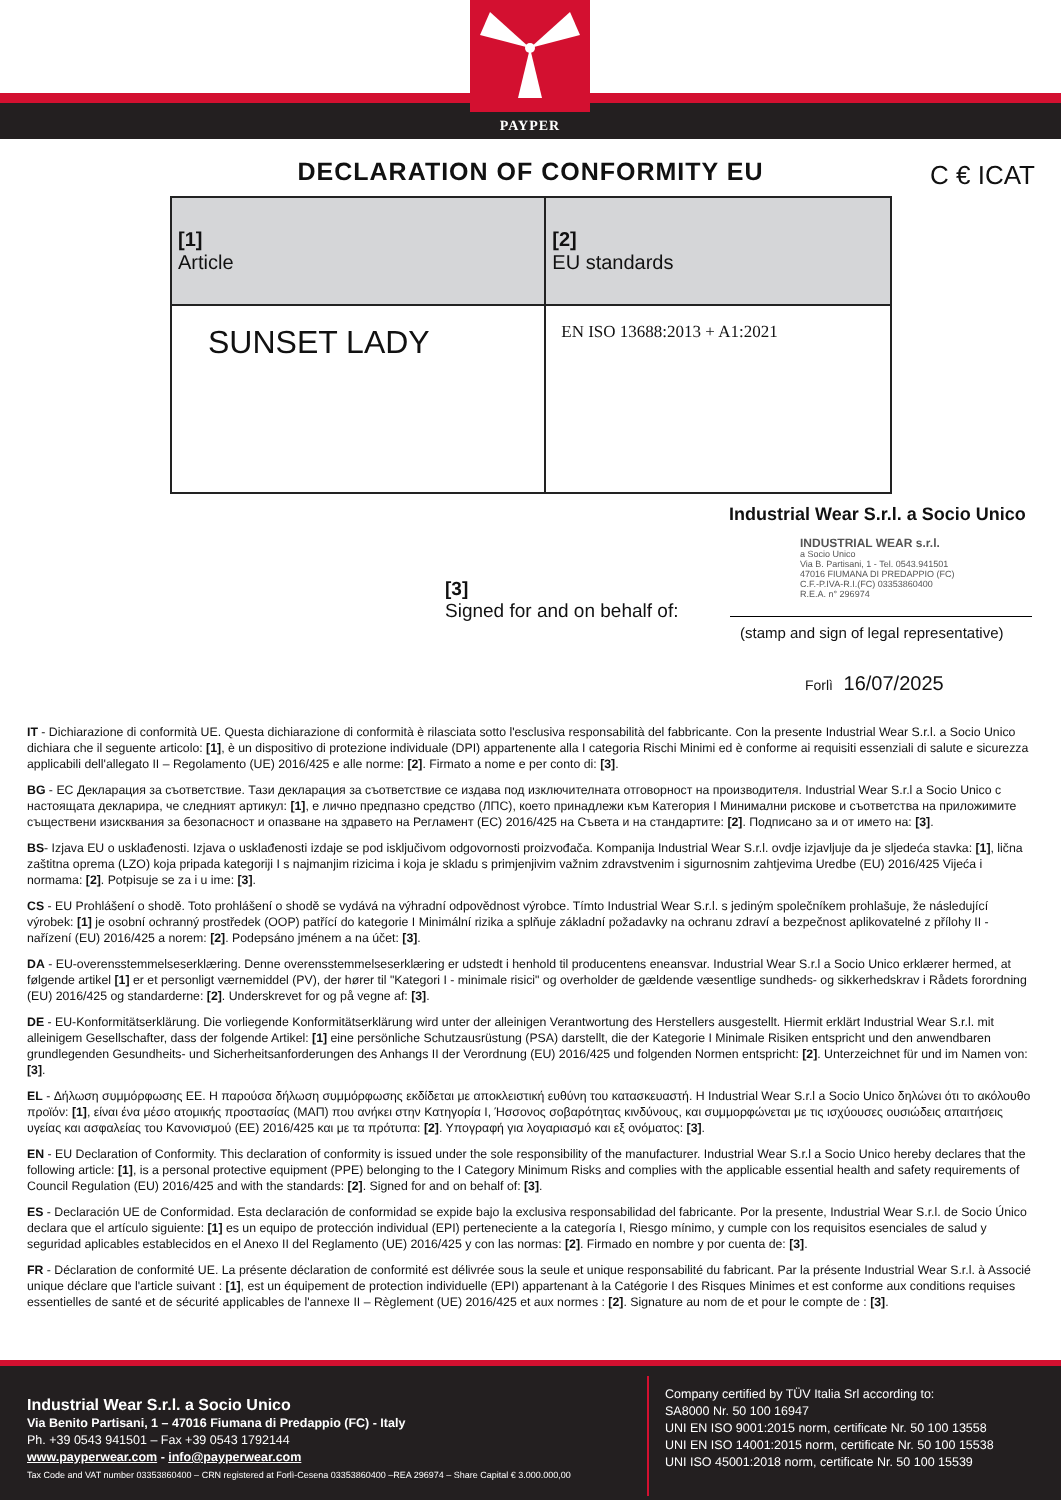PAYPER
C € ICAT
DECLARATION OF CONFORMITY EU
| [1] Article | [2] EU standards |
| --- | --- |
| SUNSET LADY | EN ISO 13688:2013 + A1:2021 |
Industrial Wear S.r.l. a Socio Unico
INDUSTRIAL WEAR s.r.l.
a Socio Unico
Via B. Partisani, 1 - Tel. 0543.941501
47016 FIUMANA DI PREDAPPIO (FC)
C.F.-P.IVA-R.I.(FC) 03353860400
R.E.A. n° 296974
[3]
Signed for and on behalf of:
(stamp and sign of legal representative)
Forlì 16/07/2025
IT - Dichiarazione di conformità UE. Questa dichiarazione di conformità è rilasciata sotto l'esclusiva responsabilità del fabbricante. Con la presente Industrial Wear S.r.l. a Socio Unico dichiara che il seguente articolo: [1], è un dispositivo di protezione individuale (DPI) appartenente alla I categoria Rischi Minimi ed è conforme ai requisiti essenziali di salute e sicurezza applicabili dell'allegato II – Regolamento (UE) 2016/425 e alle norme: [2]. Firmato a nome e per conto di: [3].
BG - ЕС Декларация за съответствие. Тази декларация за съответствие се издава под изключителната отговорност на производителя. Industrial Wear S.r.l a Socio Unico с настоящата декларира, че следният артикул: [1], е лично предпазно средство (ЛПС), което принадлежи към Категория I Минимални рискове и съответства на приложимите съществени изисквания за безопасност и опазване на здравето на Регламент (ЕС) 2016/425 на Съвета и на стандартите: [2]. Подписано за и от името на: [3].
BS- Izjava EU o usklađenosti. Izjava o usklađenosti izdaje se pod isključivom odgovornosti proizvođača. Kompanija Industrial Wear S.r.l. ovdje izjavljuje da je sljedeća stavka: [1], lična zaštitna oprema (LZO) koja pripada kategoriji I s najmanjim rizicima i koja je skladu s primjenjivim važnim zdravstvenim i sigurnosnim zahtjevima Uredbe (EU) 2016/425 Vijeća i normama: [2]. Potpisuje se za i u ime: [3].
CS - EU Prohlášení o shodě. Toto prohlášení o shodě se vydává na výhradní odpovědnost výrobce. Tímto Industrial Wear S.r.l. s jediným společníkem prohlašuje, že následující výrobek: [1] je osobní ochranný prostředek (OOP) patřící do kategorie I Minimální rizika a splňuje základní požadavky na ochranu zdraví a bezpečnost aplikovatelné z přílohy II - nařízení (EU) 2016/425 a norem: [2]. Podepsáno jménem a na účet: [3].
DA - EU-overensstemmelseserklæring. Denne overensstemmelseserklæring er udstedt i henhold til producentens eneansvar. Industrial Wear S.r.l a Socio Unico erklærer hermed, at følgende artikel [1] er et personligt værnemiddel (PV), der hører til "Kategori I - minimale risici" og overholder de gældende væsentlige sundheds- og sikkerhedskrav i Rådets forordning (EU) 2016/425 og standarderne: [2]. Underskrevet for og på vegne af: [3].
DE - EU-Konformitätserklärung. Die vorliegende Konformitätserklärung wird unter der alleinigen Verantwortung des Herstellers ausgestellt. Hiermit erklärt Industrial Wear S.r.l. mit alleinigem Gesellschafter, dass der folgende Artikel: [1] eine persönliche Schutzausrüstung (PSA) darstellt, die der Kategorie I Minimale Risiken entspricht und den anwendbaren grundlegenden Gesundheits- und Sicherheitsanforderungen des Anhangs II der Verordnung (EU) 2016/425 und folgenden Normen entspricht: [2]. Unterzeichnet für und im Namen von: [3].
EL - Δήλωση συμμόρφωσης ΕΕ. Η παρούσα δήλωση συμμόρφωσης εκδίδεται με αποκλειστική ευθύνη του κατασκευαστή. Η Industrial Wear S.r.l a Socio Unico δηλώνει ότι το ακόλουθο προϊόν: [1], είναι ένα μέσο ατομικής προστασίας (ΜΑΠ) που ανήκει στην Κατηγορία I, Ήσσονος σοβαρότητας κινδύνους, και συμμορφώνεται με τις ισχύουσες ουσιώδεις απαιτήσεις υγείας και ασφαλείας του Κανονισμού (ΕΕ) 2016/425 και με τα πρότυπα: [2]. Υπογραφή για λογαριασμό και εξ ονόματος: [3].
EN - EU Declaration of Conformity. This declaration of conformity is issued under the sole responsibility of the manufacturer. Industrial Wear S.r.l a Socio Unico hereby declares that the following article: [1], is a personal protective equipment (PPE) belonging to the I Category Minimum Risks and complies with the applicable essential health and safety requirements of Council Regulation (EU) 2016/425 and with the standards: [2]. Signed for and on behalf of: [3].
ES - Declaración UE de Conformidad. Esta declaración de conformidad se expide bajo la exclusiva responsabilidad del fabricante. Por la presente, Industrial Wear S.r.l. de Socio Único declara que el artículo siguiente: [1] es un equipo de protección individual (EPI) perteneciente a la categoría I, Riesgo mínimo, y cumple con los requisitos esenciales de salud y seguridad aplicables establecidos en el Anexo II del Reglamento (UE) 2016/425 y con las normas: [2]. Firmado en nombre y por cuenta de: [3].
FR - Déclaration de conformité UE. La présente déclaration de conformité est délivrée sous la seule et unique responsabilité du fabricant. Par la présente Industrial Wear S.r.l. à Associé unique déclare que l'article suivant : [1], est un équipement de protection individuelle (EPI) appartenant à la Catégorie I des Risques Minimes et est conforme aux conditions requises essentielles de santé et de sécurité applicables de l'annexe II – Règlement (UE) 2016/425 et aux normes : [2]. Signature au nom de et pour le compte de : [3].
Industrial Wear S.r.l. a Socio Unico
Via Benito Partisani, 1 – 47016 Fiumana di Predappio (FC) - Italy
Ph. +39 0543 941501 – Fax +39 0543 1792144
www.payperwear.com - info@payperwear.com
Tax Code and VAT number 03353860400 – CRN registered at Forlì-Cesena 03353860400 –REA 296974 – Share Capital € 3.000.000,00
Company certified by TÜV Italia Srl according to:
SA8000 Nr. 50 100 16947
UNI EN ISO 9001:2015 norm, certificate Nr. 50 100 13558
UNI EN ISO 14001:2015 norm, certificate Nr. 50 100 15538
UNI ISO 45001:2018 norm, certificate Nr. 50 100 15539